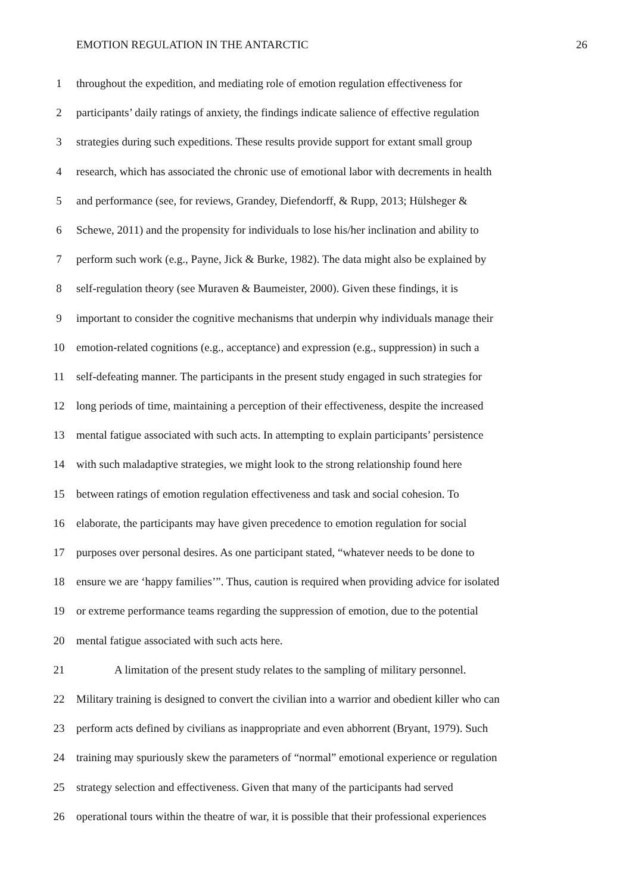EMOTION REGULATION IN THE ANTARCTIC 26
1 throughout the expedition, and mediating role of emotion regulation effectiveness for
2 participants’ daily ratings of anxiety, the findings indicate salience of effective regulation
3 strategies during such expeditions. These results provide support for extant small group
4 research, which has associated the chronic use of emotional labor with decrements in health
5 and performance (see, for reviews, Grandey, Diefendorff, & Rupp, 2013; Hülsheger &
6 Schewe, 2011) and the propensity for individuals to lose his/her inclination and ability to
7 perform such work (e.g., Payne, Jick & Burke, 1982). The data might also be explained by
8 self-regulation theory (see Muraven & Baumeister, 2000). Given these findings, it is
9 important to consider the cognitive mechanisms that underpin why individuals manage their
10 emotion-related cognitions (e.g., acceptance) and expression (e.g., suppression) in such a
11 self-defeating manner. The participants in the present study engaged in such strategies for
12 long periods of time, maintaining a perception of their effectiveness, despite the increased
13 mental fatigue associated with such acts. In attempting to explain participants’ persistence
14 with such maladaptive strategies, we might look to the strong relationship found here
15 between ratings of emotion regulation effectiveness and task and social cohesion. To
16 elaborate, the participants may have given precedence to emotion regulation for social
17 purposes over personal desires. As one participant stated, “whatever needs to be done to
18 ensure we are ‘happy families’”. Thus, caution is required when providing advice for isolated
19 or extreme performance teams regarding the suppression of emotion, due to the potential
20 mental fatigue associated with such acts here.
21 A limitation of the present study relates to the sampling of military personnel.
22 Military training is designed to convert the civilian into a warrior and obedient killer who can
23 perform acts defined by civilians as inappropriate and even abhorrent (Bryant, 1979). Such
24 training may spuriously skew the parameters of “normal” emotional experience or regulation
25 strategy selection and effectiveness. Given that many of the participants had served
26 operational tours within the theatre of war, it is possible that their professional experiences